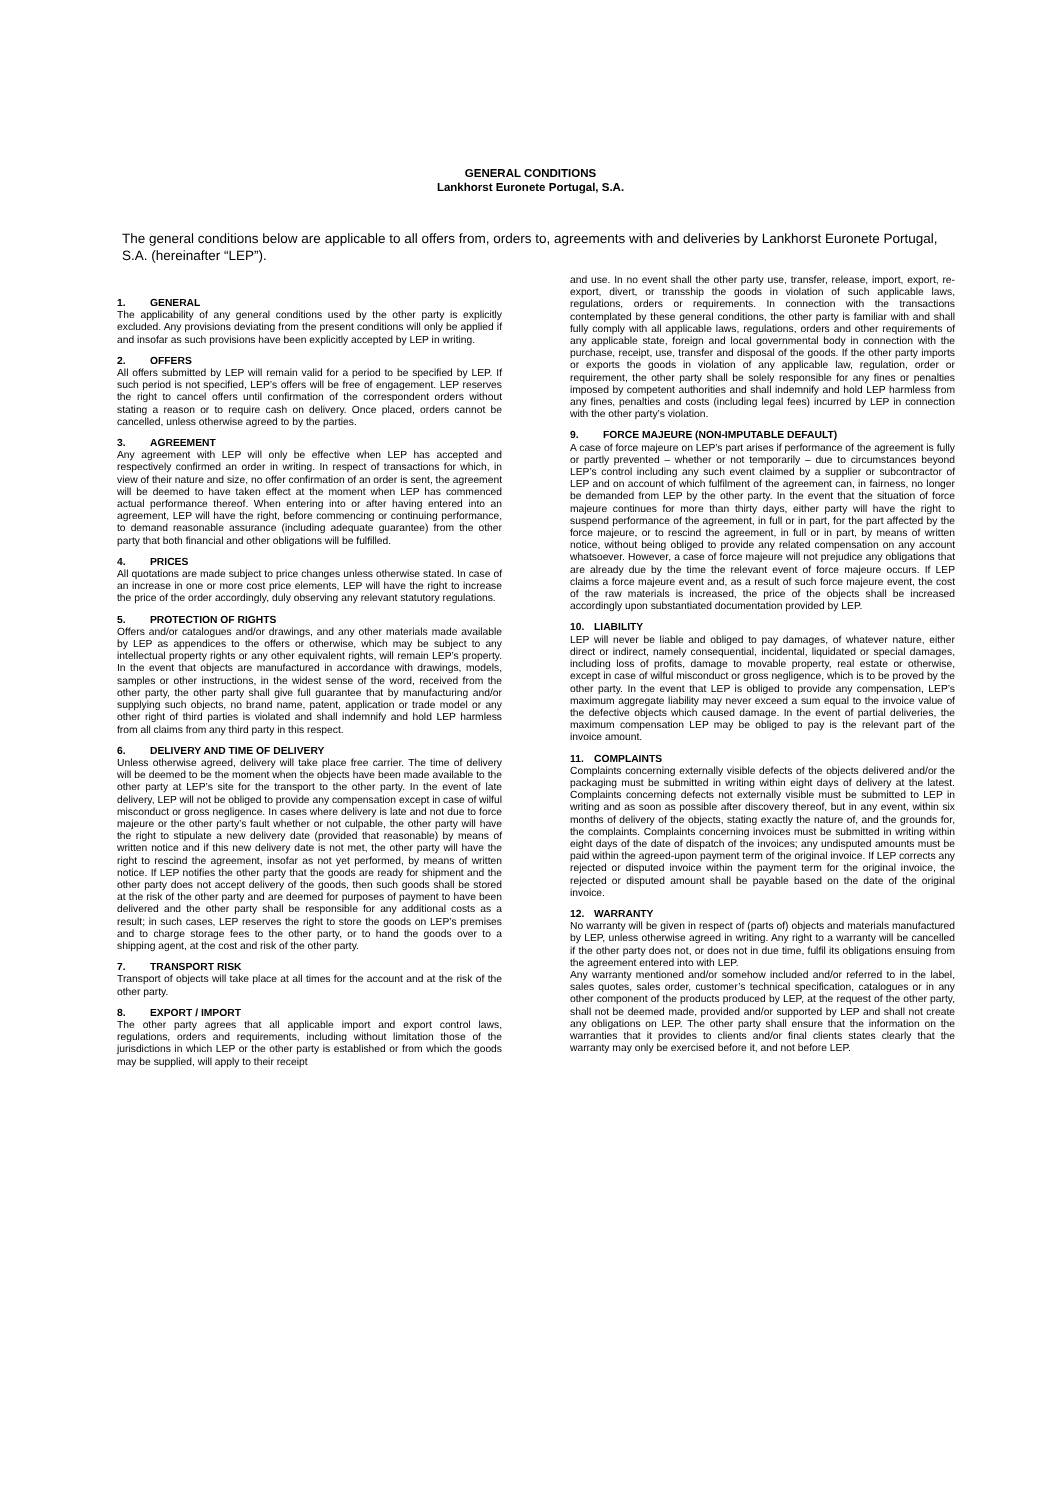GENERAL CONDITIONS
Lankhorst Euronete Portugal, S.A.
The general conditions below are applicable to all offers from, orders to, agreements with and deliveries by Lankhorst Euronete Portugal, S.A. (hereinafter “LEP”).
1. GENERAL
The applicability of any general conditions used by the other party is explicitly excluded. Any provisions deviating from the present conditions will only be applied if and insofar as such provisions have been explicitly accepted by LEP in writing.
2. OFFERS
All offers submitted by LEP will remain valid for a period to be specified by LEP. If such period is not specified, LEP’s offers will be free of engagement. LEP reserves the right to cancel offers until confirmation of the correspondent orders without stating a reason or to require cash on delivery. Once placed, orders cannot be cancelled, unless otherwise agreed to by the parties.
3. AGREEMENT
Any agreement with LEP will only be effective when LEP has accepted and respectively confirmed an order in writing. In respect of transactions for which, in view of their nature and size, no offer confirmation of an order is sent, the agreement will be deemed to have taken effect at the moment when LEP has commenced actual performance thereof. When entering into or after having entered into an agreement, LEP will have the right, before commencing or continuing performance, to demand reasonable assurance (including adequate guarantee) from the other party that both financial and other obligations will be fulfilled.
4. PRICES
All quotations are made subject to price changes unless otherwise stated. In case of an increase in one or more cost price elements, LEP will have the right to increase the price of the order accordingly, duly observing any relevant statutory regulations.
5. PROTECTION OF RIGHTS
Offers and/or catalogues and/or drawings, and any other materials made available by LEP as appendices to the offers or otherwise, which may be subject to any intellectual property rights or any other equivalent rights, will remain LEP’s property. In the event that objects are manufactured in accordance with drawings, models, samples or other instructions, in the widest sense of the word, received from the other party, the other party shall give full guarantee that by manufacturing and/or supplying such objects, no brand name, patent, application or trade model or any other right of third parties is violated and shall indemnify and hold LEP harmless from all claims from any third party in this respect.
6. DELIVERY AND TIME OF DELIVERY
Unless otherwise agreed, delivery will take place free carrier. The time of delivery will be deemed to be the moment when the objects have been made available to the other party at LEP’s site for the transport to the other party. In the event of late delivery, LEP will not be obliged to provide any compensation except in case of wilful misconduct or gross negligence. In cases where delivery is late and not due to force majeure or the other party’s fault whether or not culpable, the other party will have the right to stipulate a new delivery date (provided that reasonable) by means of written notice and if this new delivery date is not met, the other party will have the right to rescind the agreement, insofar as not yet performed, by means of written notice. If LEP notifies the other party that the goods are ready for shipment and the other party does not accept delivery of the goods, then such goods shall be stored at the risk of the other party and are deemed for purposes of payment to have been delivered and the other party shall be responsible for any additional costs as a result; in such cases, LEP reserves the right to store the goods on LEP’s premises and to charge storage fees to the other party, or to hand the goods over to a shipping agent, at the cost and risk of the other party.
7. TRANSPORT RISK
Transport of objects will take place at all times for the account and at the risk of the other party.
8. EXPORT / IMPORT
The other party agrees that all applicable import and export control laws, regulations, orders and requirements, including without limitation those of the jurisdictions in which LEP or the other party is established or from which the goods may be supplied, will apply to their receipt
and use. In no event shall the other party use, transfer, release, import, export, re-export, divert, or transship the goods in violation of such applicable laws, regulations, orders or requirements. In connection with the transactions contemplated by these general conditions, the other party is familiar with and shall fully comply with all applicable laws, regulations, orders and other requirements of any applicable state, foreign and local governmental body in connection with the purchase, receipt, use, transfer and disposal of the goods. If the other party imports or exports the goods in violation of any applicable law, regulation, order or requirement, the other party shall be solely responsible for any fines or penalties imposed by competent authorities and shall indemnify and hold LEP harmless from any fines, penalties and costs (including legal fees) incurred by LEP in connection with the other party’s violation.
9. FORCE MAJEURE (NON-IMPUTABLE DEFAULT)
A case of force majeure on LEP’s part arises if performance of the agreement is fully or partly prevented – whether or not temporarily – due to circumstances beyond LEP’s control including any such event claimed by a supplier or subcontractor of LEP and on account of which fulfilment of the agreement can, in fairness, no longer be demanded from LEP by the other party. In the event that the situation of force majeure continues for more than thirty days, either party will have the right to suspend performance of the agreement, in full or in part, for the part affected by the force majeure, or to rescind the agreement, in full or in part, by means of written notice, without being obliged to provide any related compensation on any account whatsoever. However, a case of force majeure will not prejudice any obligations that are already due by the time the relevant event of force majeure occurs. If LEP claims a force majeure event and, as a result of such force majeure event, the cost of the raw materials is increased, the price of the objects shall be increased accordingly upon substantiated documentation provided by LEP.
10. LIABILITY
LEP will never be liable and obliged to pay damages, of whatever nature, either direct or indirect, namely consequential, incidental, liquidated or special damages, including loss of profits, damage to movable property, real estate or otherwise, except in case of wilful misconduct or gross negligence, which is to be proved by the other party. In the event that LEP is obliged to provide any compensation, LEP’s maximum aggregate liability may never exceed a sum equal to the invoice value of the defective objects which caused damage. In the event of partial deliveries, the maximum compensation LEP may be obliged to pay is the relevant part of the invoice amount.
11. COMPLAINTS
Complaints concerning externally visible defects of the objects delivered and/or the packaging must be submitted in writing within eight days of delivery at the latest. Complaints concerning defects not externally visible must be submitted to LEP in writing and as soon as possible after discovery thereof, but in any event, within six months of delivery of the objects, stating exactly the nature of, and the grounds for, the complaints. Complaints concerning invoices must be submitted in writing within eight days of the date of dispatch of the invoices; any undisputed amounts must be paid within the agreed-upon payment term of the original invoice. If LEP corrects any rejected or disputed invoice within the payment term for the original invoice, the rejected or disputed amount shall be payable based on the date of the original invoice.
12. WARRANTY
No warranty will be given in respect of (parts of) objects and materials manufactured by LEP, unless otherwise agreed in writing. Any right to a warranty will be cancelled if the other party does not, or does not in due time, fulfil its obligations ensuing from the agreement entered into with LEP.
Any warranty mentioned and/or somehow included and/or referred to in the label, sales quotes, sales order, customer’s technical specification, catalogues or in any other component of the products produced by LEP, at the request of the other party, shall not be deemed made, provided and/or supported by LEP and shall not create any obligations on LEP. The other party shall ensure that the information on the warranties that it provides to clients and/or final clients states clearly that the warranty may only be exercised before it, and not before LEP.